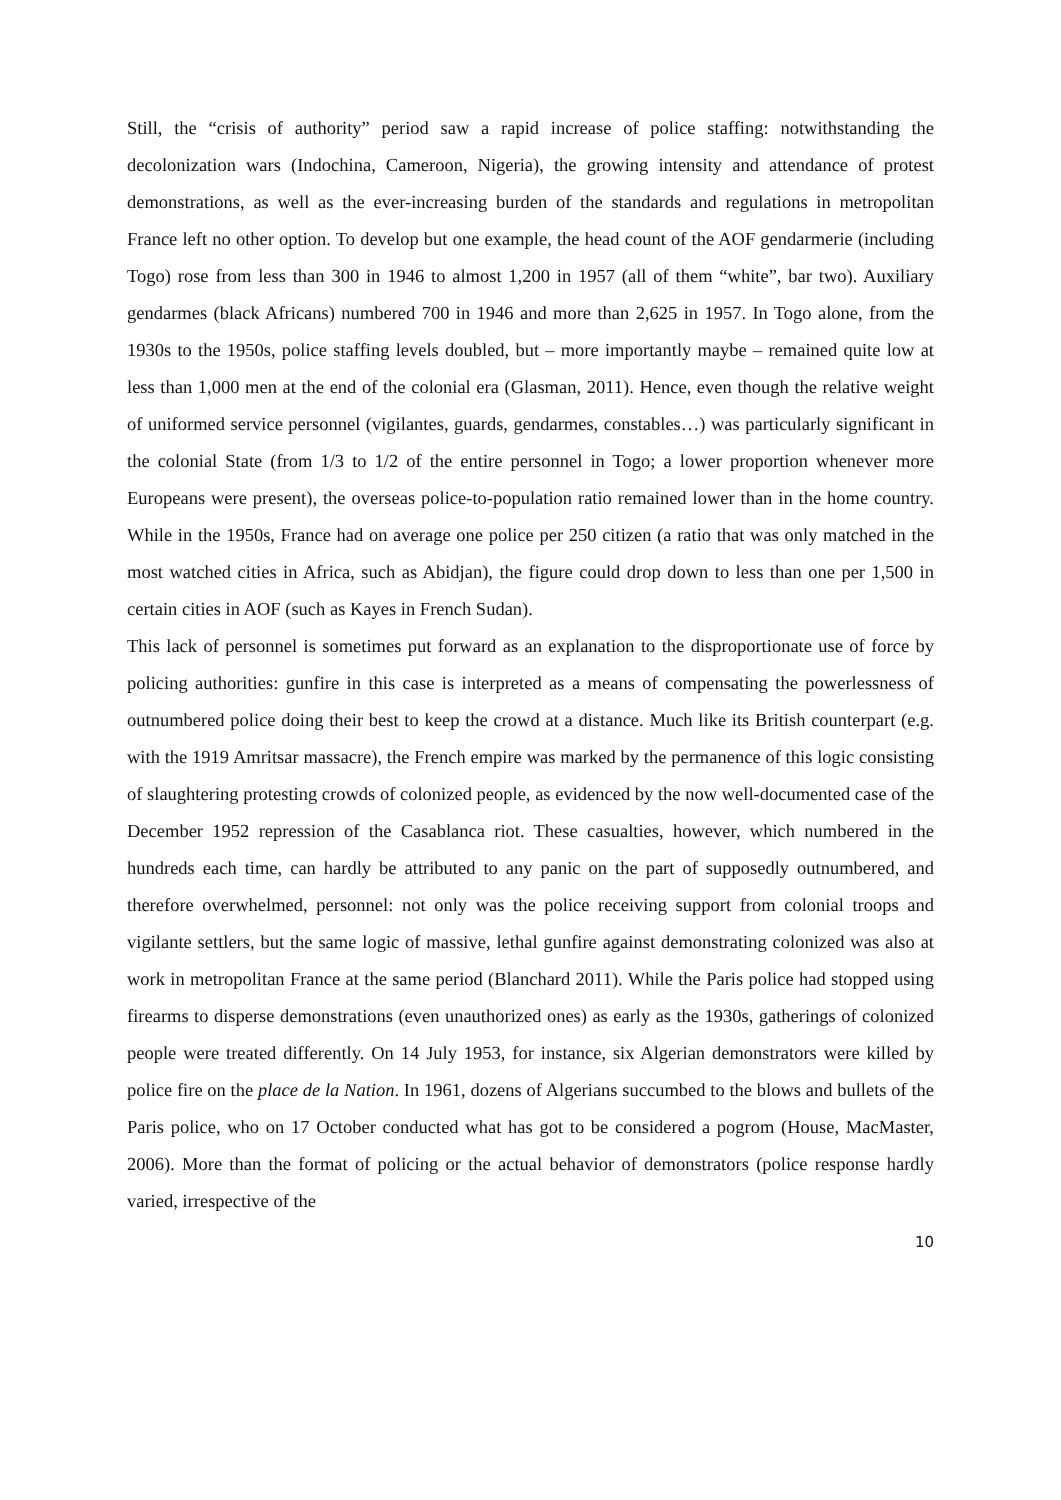Still, the “crisis of authority” period saw a rapid increase of police staffing: notwithstanding the decolonization wars (Indochina, Cameroon, Nigeria), the growing intensity and attendance of protest demonstrations, as well as the ever-increasing burden of the standards and regulations in metropolitan France left no other option. To develop but one example, the head count of the AOF gendarmerie (including Togo) rose from less than 300 in 1946 to almost 1,200 in 1957 (all of them “white”, bar two). Auxiliary gendarmes (black Africans) numbered 700 in 1946 and more than 2,625 in 1957. In Togo alone, from the 1930s to the 1950s, police staffing levels doubled, but – more importantly maybe – remained quite low at less than 1,000 men at the end of the colonial era (Glasman, 2011). Hence, even though the relative weight of uniformed service personnel (vigilantes, guards, gendarmes, constables…) was particularly significant in the colonial State (from 1/3 to 1/2 of the entire personnel in Togo; a lower proportion whenever more Europeans were present), the overseas police-to-population ratio remained lower than in the home country. While in the 1950s, France had on average one police per 250 citizen (a ratio that was only matched in the most watched cities in Africa, such as Abidjan), the figure could drop down to less than one per 1,500 in certain cities in AOF (such as Kayes in French Sudan).
This lack of personnel is sometimes put forward as an explanation to the disproportionate use of force by policing authorities: gunfire in this case is interpreted as a means of compensating the powerlessness of outnumbered police doing their best to keep the crowd at a distance. Much like its British counterpart (e.g. with the 1919 Amritsar massacre), the French empire was marked by the permanence of this logic consisting of slaughtering protesting crowds of colonized people, as evidenced by the now well-documented case of the December 1952 repression of the Casablanca riot. These casualties, however, which numbered in the hundreds each time, can hardly be attributed to any panic on the part of supposedly outnumbered, and therefore overwhelmed, personnel: not only was the police receiving support from colonial troops and vigilante settlers, but the same logic of massive, lethal gunfire against demonstrating colonized was also at work in metropolitan France at the same period (Blanchard 2011). While the Paris police had stopped using firearms to disperse demonstrations (even unauthorized ones) as early as the 1930s, gatherings of colonized people were treated differently. On 14 July 1953, for instance, six Algerian demonstrators were killed by police fire on the place de la Nation. In 1961, dozens of Algerians succumbed to the blows and bullets of the Paris police, who on 17 October conducted what has got to be considered a pogrom (House, MacMaster, 2006). More than the format of policing or the actual behavior of demonstrators (police response hardly varied, irrespective of the
10